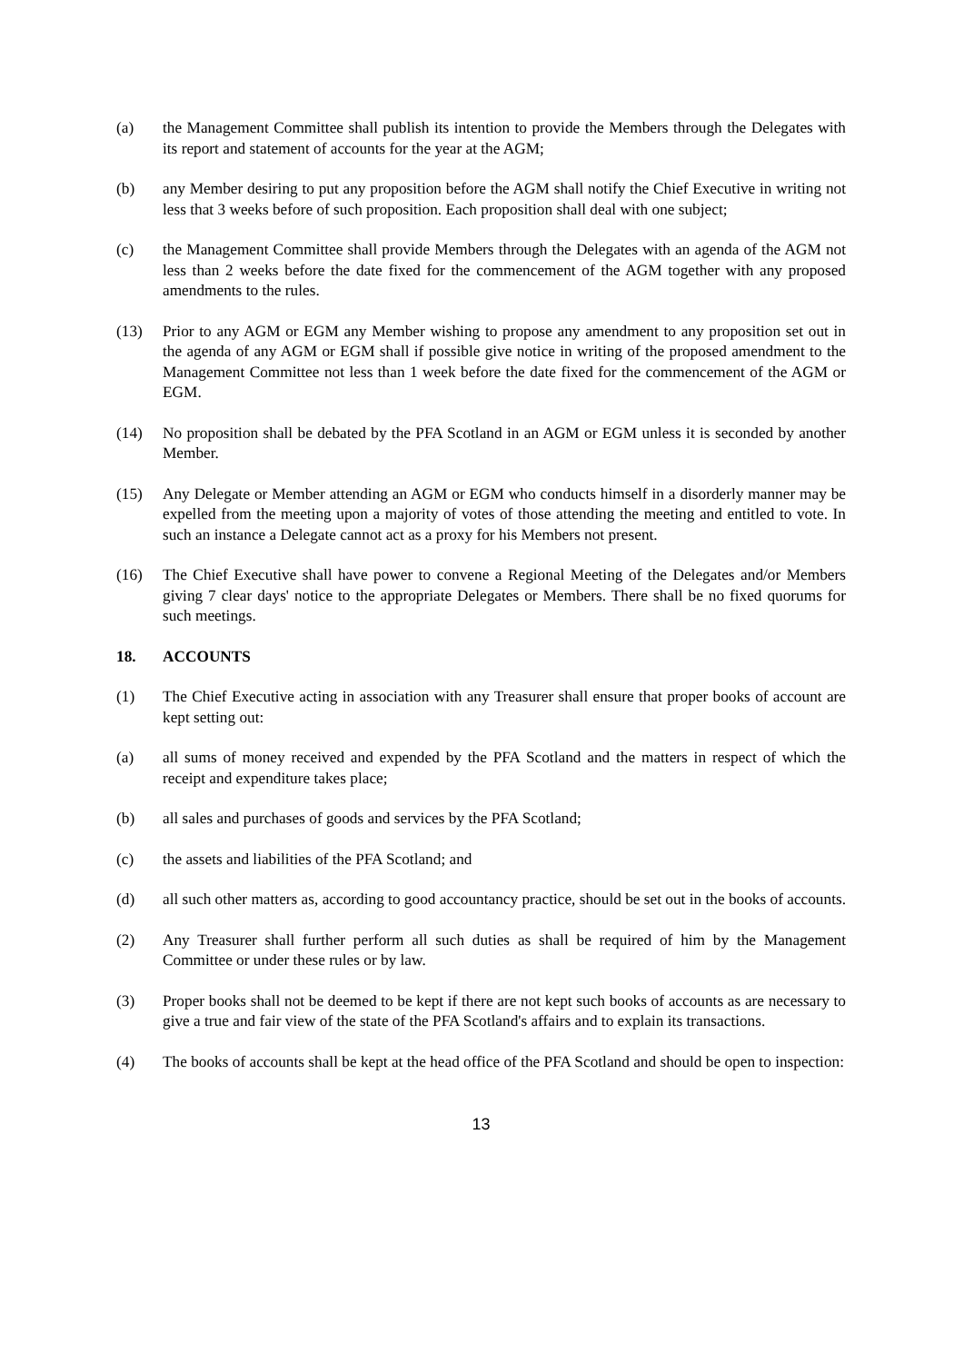(a) the Management Committee shall publish its intention to provide the Members through the Delegates with its report and statement of accounts for the year at the AGM;
(b) any Member desiring to put any proposition before the AGM shall notify the Chief Executive in writing not less that 3 weeks before of such proposition. Each proposition shall deal with one subject;
(c) the Management Committee shall provide Members through the Delegates with an agenda of the AGM not less than 2 weeks before the date fixed for the commencement of the AGM together with any proposed amendments to the rules.
(13) Prior to any AGM or EGM any Member wishing to propose any amendment to any proposition set out in the agenda of any AGM or EGM shall if possible give notice in writing of the proposed amendment to the Management Committee not less than 1 week before the date fixed for the commencement of the AGM or EGM.
(14) No proposition shall be debated by the PFA Scotland in an AGM or EGM unless it is seconded by another Member.
(15) Any Delegate or Member attending an AGM or EGM who conducts himself in a disorderly manner may be expelled from the meeting upon a majority of votes of those attending the meeting and entitled to vote. In such an instance a Delegate cannot act as a proxy for his Members not present.
(16) The Chief Executive shall have power to convene a Regional Meeting of the Delegates and/or Members giving 7 clear days' notice to the appropriate Delegates or Members. There shall be no fixed quorums for such meetings.
18. ACCOUNTS
(1) The Chief Executive acting in association with any Treasurer shall ensure that proper books of account are kept setting out:
(a) all sums of money received and expended by the PFA Scotland and the matters in respect of which the receipt and expenditure takes place;
(b) all sales and purchases of goods and services by the PFA Scotland;
(c) the assets and liabilities of the PFA Scotland; and
(d) all such other matters as, according to good accountancy practice, should be set out in the books of accounts.
(2) Any Treasurer shall further perform all such duties as shall be required of him by the Management Committee or under these rules or by law.
(3) Proper books shall not be deemed to be kept if there are not kept such books of accounts as are necessary to give a true and fair view of the state of the PFA Scotland's affairs and to explain its transactions.
(4) The books of accounts shall be kept at the head office of the PFA Scotland and should be open to inspection:
13